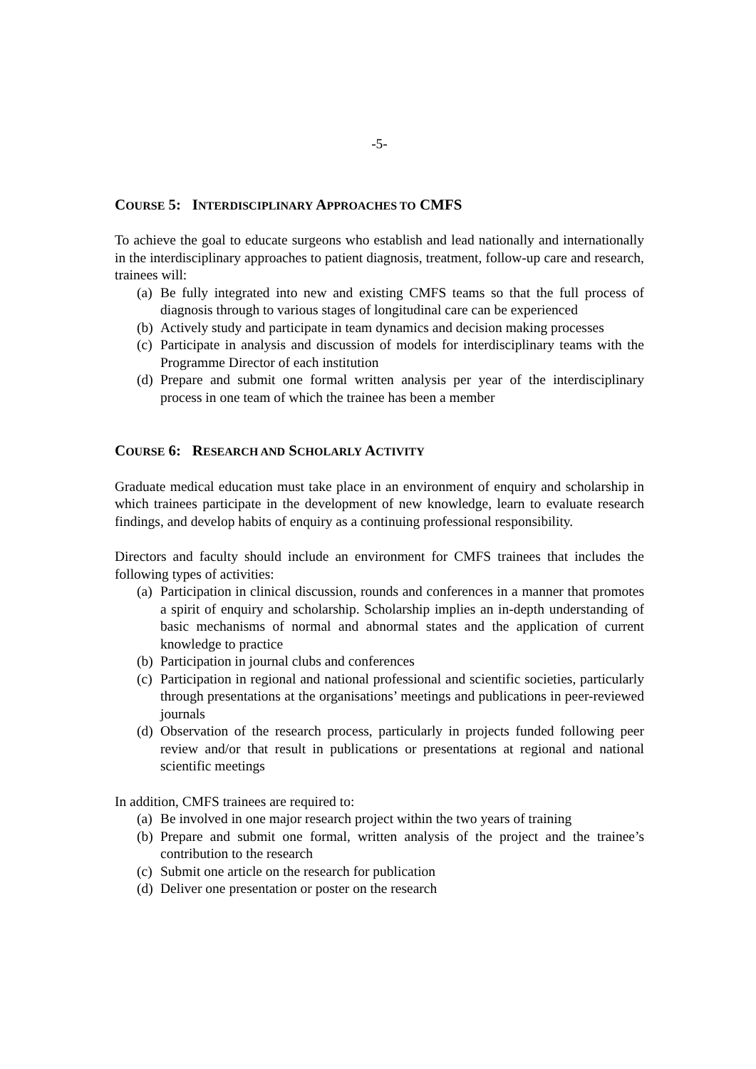-5-
COURSE 5: INTERDISCIPLINARY APPROACHES TO CMFS
To achieve the goal to educate surgeons who establish and lead nationally and internationally in the interdisciplinary approaches to patient diagnosis, treatment, follow-up care and research, trainees will:
(a) Be fully integrated into new and existing CMFS teams so that the full process of diagnosis through to various stages of longitudinal care can be experienced
(b) Actively study and participate in team dynamics and decision making processes
(c) Participate in analysis and discussion of models for interdisciplinary teams with the Programme Director of each institution
(d) Prepare and submit one formal written analysis per year of the interdisciplinary process in one team of which the trainee has been a member
COURSE 6: RESEARCH AND SCHOLARLY ACTIVITY
Graduate medical education must take place in an environment of enquiry and scholarship in which trainees participate in the development of new knowledge, learn to evaluate research findings, and develop habits of enquiry as a continuing professional responsibility.
Directors and faculty should include an environment for CMFS trainees that includes the following types of activities:
(a) Participation in clinical discussion, rounds and conferences in a manner that promotes a spirit of enquiry and scholarship. Scholarship implies an in-depth understanding of basic mechanisms of normal and abnormal states and the application of current knowledge to practice
(b) Participation in journal clubs and conferences
(c) Participation in regional and national professional and scientific societies, particularly through presentations at the organisations’ meetings and publications in peer-reviewed journals
(d) Observation of the research process, particularly in projects funded following peer review and/or that result in publications or presentations at regional and national scientific meetings
In addition, CMFS trainees are required to:
(a) Be involved in one major research project within the two years of training
(b) Prepare and submit one formal, written analysis of the project and the trainee’s contribution to the research
(c) Submit one article on the research for publication
(d) Deliver one presentation or poster on the research